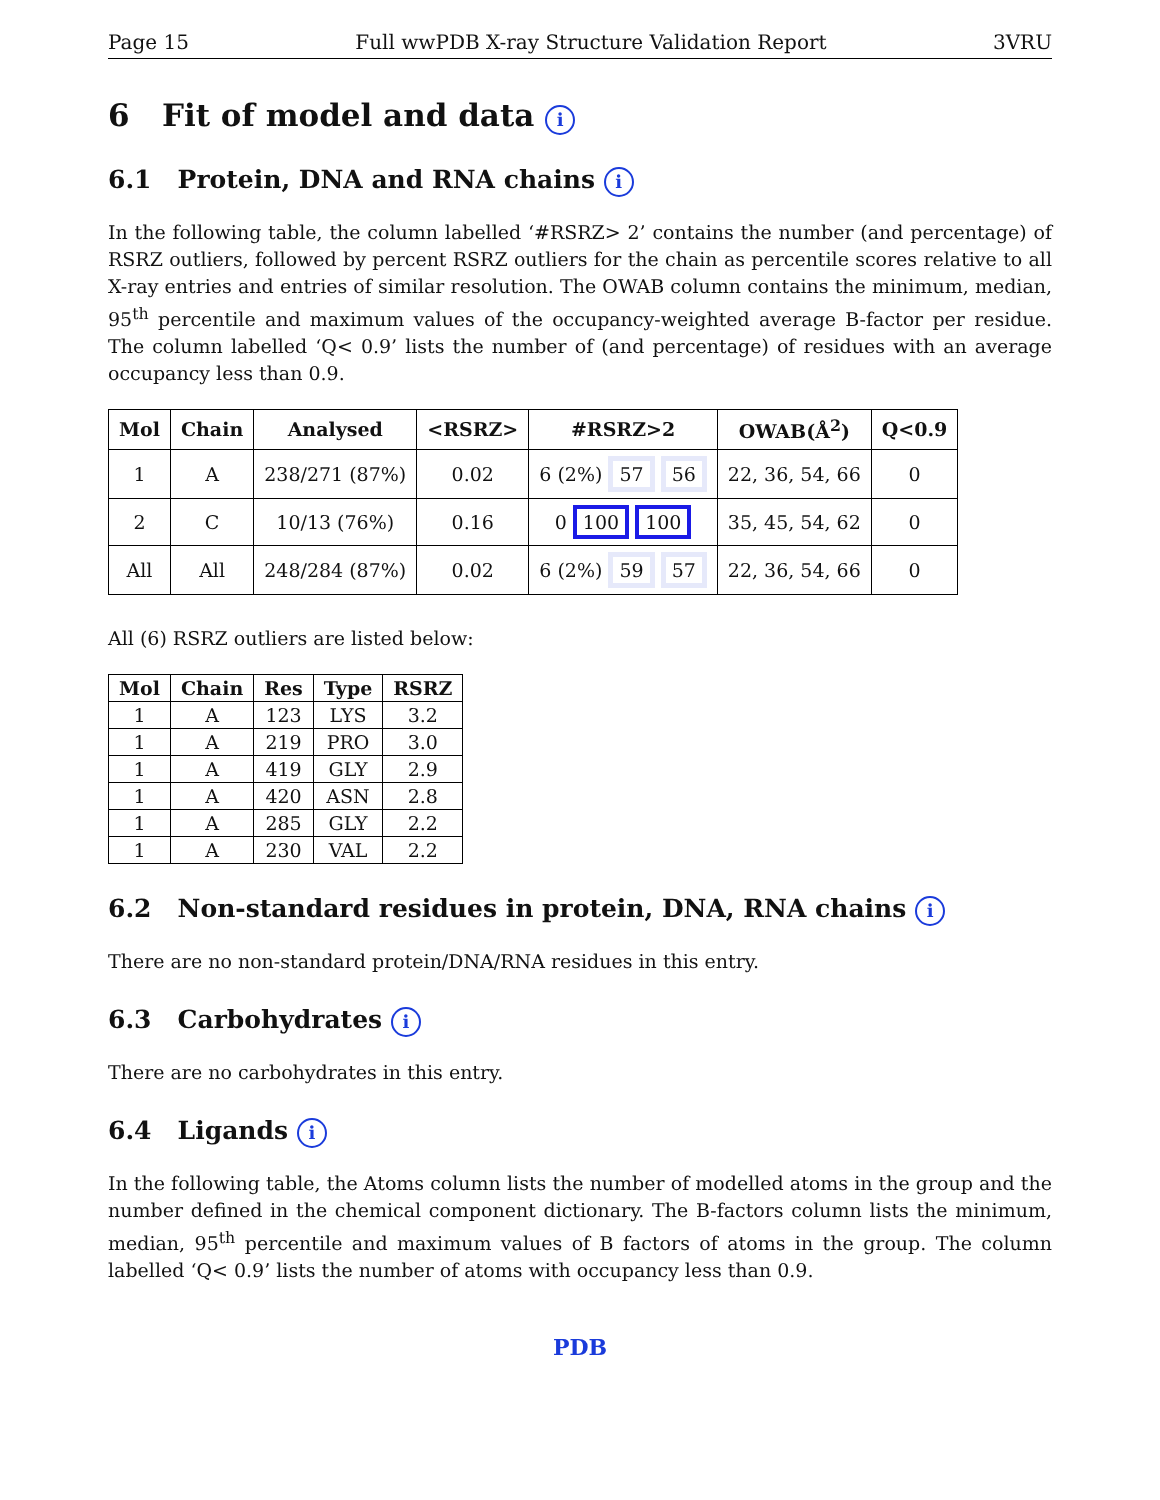Page 15 Full wwPDB X-ray Structure Validation Report 3VRU
6 Fit of model and data i
6.1 Protein, DNA and RNA chains i
In the following table, the column labelled ‘#RSRZ> 2’ contains the number (and percentage) of RSRZ outliers, followed by percent RSRZ outliers for the chain as percentile scores relative to all X-ray entries and entries of similar resolution. The OWAB column contains the minimum, median, 95<sup>th</sup> percentile and maximum values of the occupancy-weighted average B-factor per residue. The column labelled ‘Q< 0.9’ lists the number of (and percentage) of residues with an average occupancy less than 0.9.
| Mol | Chain | Analysed | <RSRZ> | #RSRZ>2 | OWAB(Å<sup>2</sup>) | Q<0.9 |
| --- | --- | --- | --- | --- | --- | --- |
| 1 | A | 238/271 (87%) | 0.02 | 6 (2%) 57 56 | 22, 36, 54, 66 | 0 |
| 2 | C | 10/13 (76%) | 0.16 | 0 100 100 | 35, 45, 54, 62 | 0 |
| All | All | 248/284 (87%) | 0.02 | 6 (2%) 59 57 | 22, 36, 54, 66 | 0 |
All (6) RSRZ outliers are listed below:
| Mol | Chain | Res | Type | RSRZ |
| --- | --- | --- | --- | --- |
| 1 | A | 123 | LYS | 3.2 |
| 1 | A | 219 | PRO | 3.0 |
| 1 | A | 419 | GLY | 2.9 |
| 1 | A | 420 | ASN | 2.8 |
| 1 | A | 285 | GLY | 2.2 |
| 1 | A | 230 | VAL | 2.2 |
6.2 Non-standard residues in protein, DNA, RNA chains i
There are no non-standard protein/DNA/RNA residues in this entry.
6.3 Carbohydrates i
There are no carbohydrates in this entry.
6.4 Ligands i
In the following table, the Atoms column lists the number of modelled atoms in the group and the number defined in the chemical component dictionary. The B-factors column lists the minimum, median, 95<sup>th</sup> percentile and maximum values of B factors of atoms in the group. The column labelled ‘Q< 0.9’ lists the number of atoms with occupancy less than 0.9.
PDB